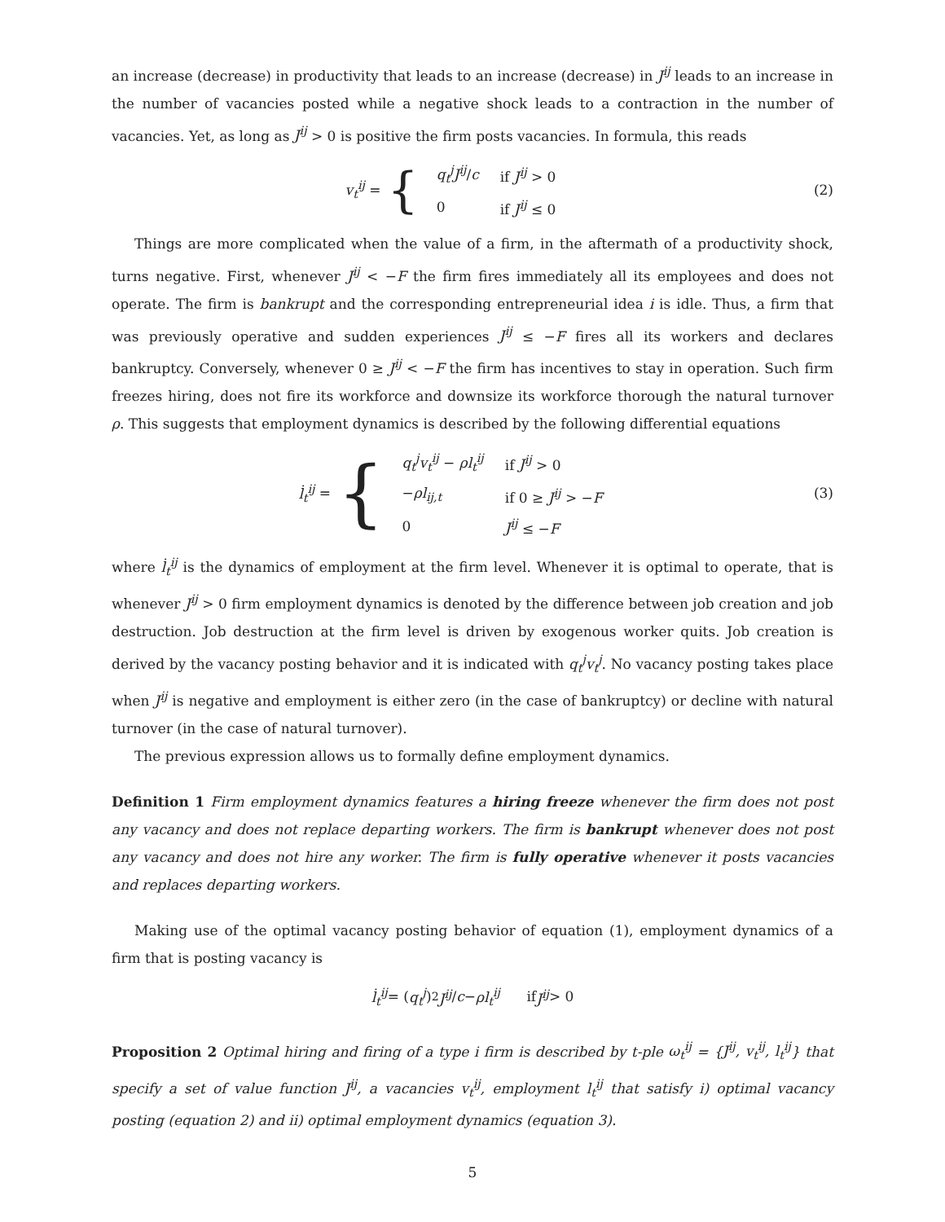an increase (decrease) in productivity that leads to an increase (decrease) in J<sup>ij</sup> leads to an increase in the number of vacancies posted while a negative shock leads to a contraction in the number of vacancies. Yet, as long as J<sup>ij</sup> > 0 is positive the firm posts vacancies. In formula, this reads
v<sub>t</sub><sup>ij</sup> = {
| q<sub>t</sub><sup>j</sup>J<sup>ij</sup> / c | if J<sup>ij</sup> > 0 |
| 0 | if J<sup>ij</sup> ≤ 0 |
(2)
Things are more complicated when the value of a firm, in the aftermath of a productivity shock, turns negative. First, whenever J<sup>ij</sup> < −F the firm fires immediately all its employees and does not operate. The firm is bankrupt and the corresponding entrepreneurial idea i is idle. Thus, a firm that was previously operative and sudden experiences J<sup>ij</sup> ≤ −F fires all its workers and declares bankruptcy. Conversely, whenever 0 ≥ J<sup>ij</sup> < −F the firm has incentives to stay in operation. Such firm freezes hiring, does not fire its workforce and downsize its workforce thorough the natural turnover ρ. This suggests that employment dynamics is described by the following differential equations
l̇<sub>t</sub><sup>ij</sup> = {
| q<sub>t</sub><sup>j</sup>v<sub>t</sub><sup>ij</sup> − ρl<sub>t</sub><sup>ij</sup> | if J<sup>ij</sup> > 0 |
| − ρl<sub>ij,t</sub> | if 0 ≥ J<sup>ij</sup> > − F |
| 0 | J<sup>ij</sup> ≤ − F |
(3)
where l̇<sub>t</sub><sup>ij</sup> is the dynamics of employment at the firm level. Whenever it is optimal to operate, that is whenever J<sup>ij</sup> > 0 firm employment dynamics is denoted by the difference between job creation and job destruction. Job destruction at the firm level is driven by exogenous worker quits. Job creation is derived by the vacancy posting behavior and it is indicated with q<sub>t</sub><sup>j</sup>v<sub>t</sub><sup>j</sup>. No vacancy posting takes place when J<sup>ij</sup> is negative and employment is either zero (in the case of bankruptcy) or decline with natural turnover (in the case of natural turnover).
The previous expression allows us to formally define employment dynamics.
Definition 1 Firm employment dynamics features a hiring freeze whenever the firm does not post any vacancy and does not replace departing workers. The firm is bankrupt whenever does not post any vacancy and does not hire any worker. The firm is fully operative whenever it posts vacancies and replaces departing workers.
Making use of the optimal vacancy posting behavior of equation (1), employment dynamics of a firm that is posting vacancy is
l̇<sub>t</sub><sup>ij</sup> = (q<sub>t</sub><sup>j</sup>)<sup>2</sup> J<sup>ij</sup> / c − ρl<sub>t</sub><sup>ij</sup> if J<sup>ij</sup> > 0
Proposition 2 Optimal hiring and firing of a type i firm is described by t-ple ω<sub>t</sub><sup>ij</sup> = {J<sup>ij</sup>, v<sub>t</sub><sup>ij</sup>, l<sub>t</sub><sup>ij</sup>} that specify a set of value function J<sup>ij</sup>, a vacancies v<sub>t</sub><sup>ij</sup>, employment l<sub>t</sub><sup>ij</sup> that satisfy i) optimal vacancy posting (equation 2) and ii) optimal employment dynamics (equation 3).
5